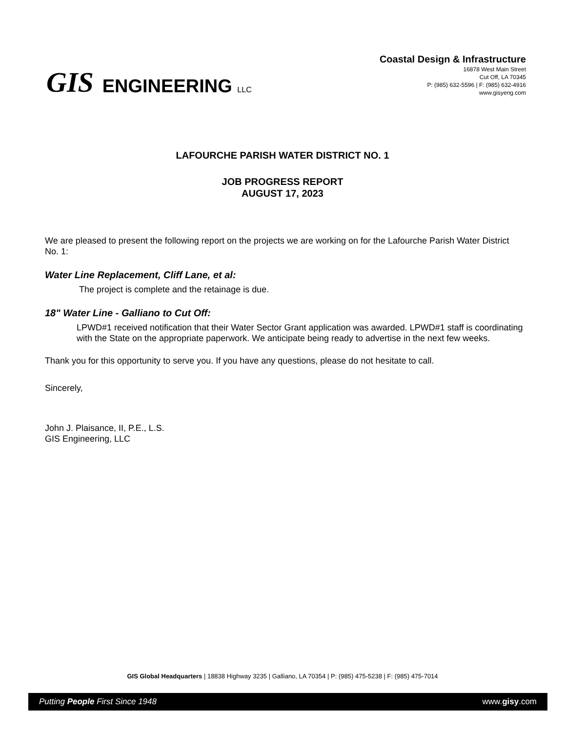GIS ENGINEERING LLC
Coastal Design & Infrastructure
16878 West Main Street
Cut Off, LA 70345
P: (985) 632-5596 | F: (985) 632-4916
www.gisyeng.com
LAFOURCHE PARISH WATER DISTRICT NO. 1
JOB PROGRESS REPORT
AUGUST 17, 2023
We are pleased to present the following report on the projects we are working on for the Lafourche Parish Water District No. 1:
Water Line Replacement, Cliff Lane, et al:
The project is complete and the retainage is due.
18" Water Line - Galliano to Cut Off:
LPWD#1 received notification that their Water Sector Grant application was awarded. LPWD#1 staff is coordinating with the State on the appropriate paperwork. We anticipate being ready to advertise in the next few weeks.
Thank you for this opportunity to serve you. If you have any questions, please do not hesitate to call.
Sincerely,
John J. Plaisance, II, P.E., L.S.
GIS Engineering, LLC
GIS Global Headquarters | 18838 Highway 3235 | Galliano, LA 70354 | P: (985) 475-5238 | F: (985) 475-7014
Putting People First Since 1948 www.gisy.com